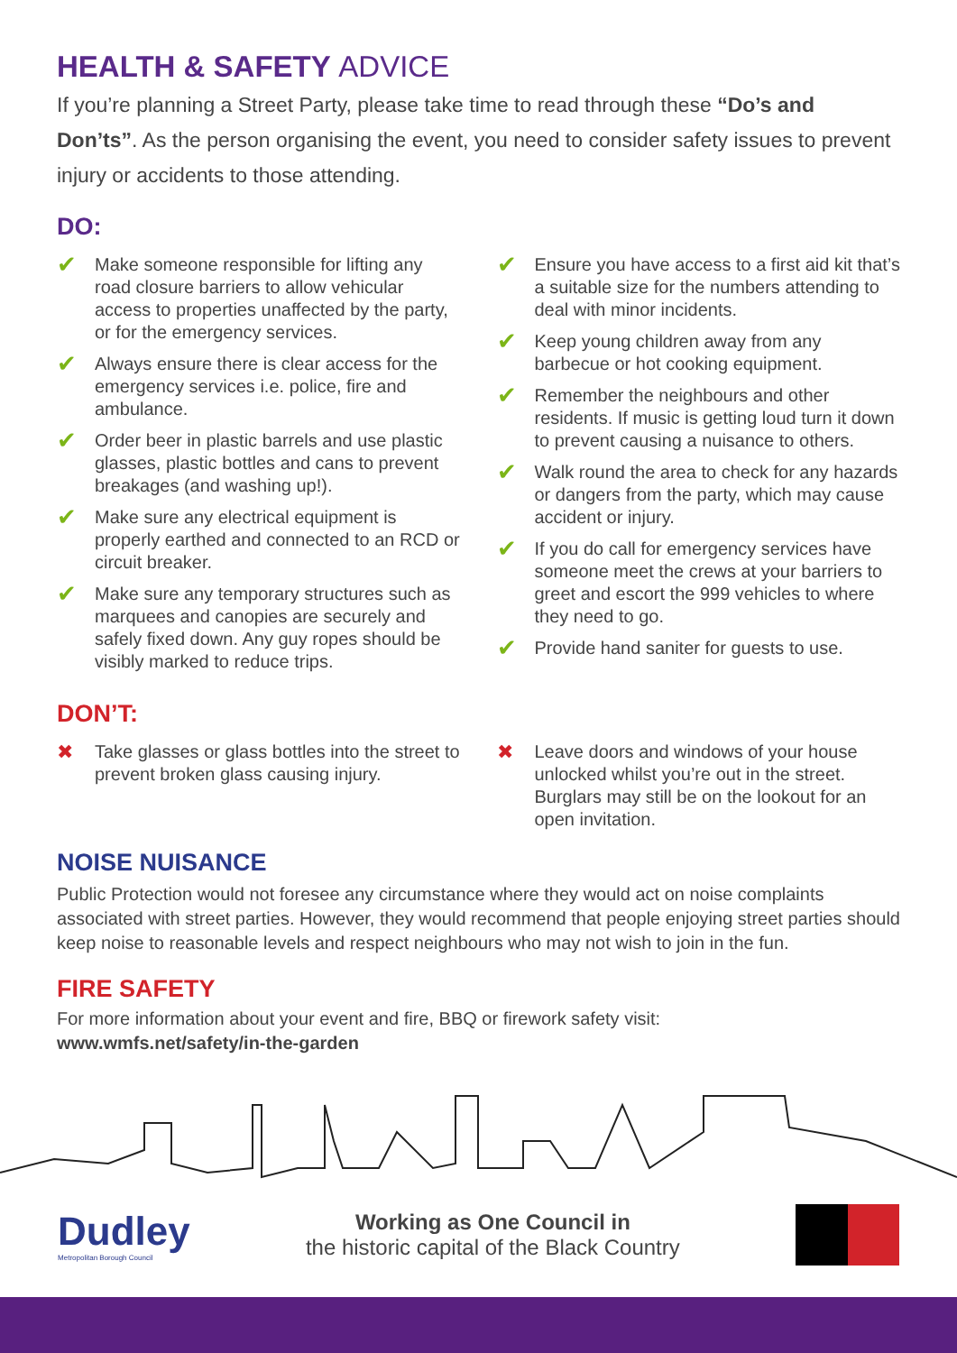HEALTH & SAFETY ADVICE
If you’re planning a Street Party, please take time to read through these “Do’s and Don’ts”. As the person organising the event, you need to consider safety issues to prevent injury or accidents to those attending.
DO:
✔ Make someone responsible for lifting any road closure barriers to allow vehicular access to properties unaffected by the party, or for the emergency services.
✔ Always ensure there is clear access for the emergency services i.e. police, fire and ambulance.
✔ Order beer in plastic barrels and use plastic glasses, plastic bottles and cans to prevent breakages (and washing up!).
✔ Make sure any electrical equipment is properly earthed and connected to an RCD or circuit breaker.
✔ Make sure any temporary structures such as marquees and canopies are securely and safely fixed down. Any guy ropes should be visibly marked to reduce trips.
✔ Ensure you have access to a first aid kit that’s a suitable size for the numbers attending to deal with minor incidents.
✔ Keep young children away from any barbecue or hot cooking equipment.
✔ Remember the neighbours and other residents. If music is getting loud turn it down to prevent causing a nuisance to others.
✔ Walk round the area to check for any hazards or dangers from the party, which may cause accident or injury.
✔ If you do call for emergency services have someone meet the crews at your barriers to greet and escort the 999 vehicles to where they need to go.
✔ Provide hand saniter for guests to use.
DON’T:
✖ Take glasses or glass bottles into the street to prevent broken glass causing injury.
✖ Leave doors and windows of your house unlocked whilst you’re out in the street. Burglars may still be on the lookout for an open invitation.
NOISE NUISANCE
Public Protection would not foresee any circumstance where they would act on noise complaints associated with street parties. However, they would recommend that people enjoying street parties should keep noise to reasonable levels and respect neighbours who may not wish to join in the fun.
FIRE SAFETY
For more information about your event and fire, BBQ or firework safety visit:
www.wmfs.net/safety/in-the-garden
Dudley
Metropolitan Borough Council
Working as One Council in
the historic capital of the Black Country